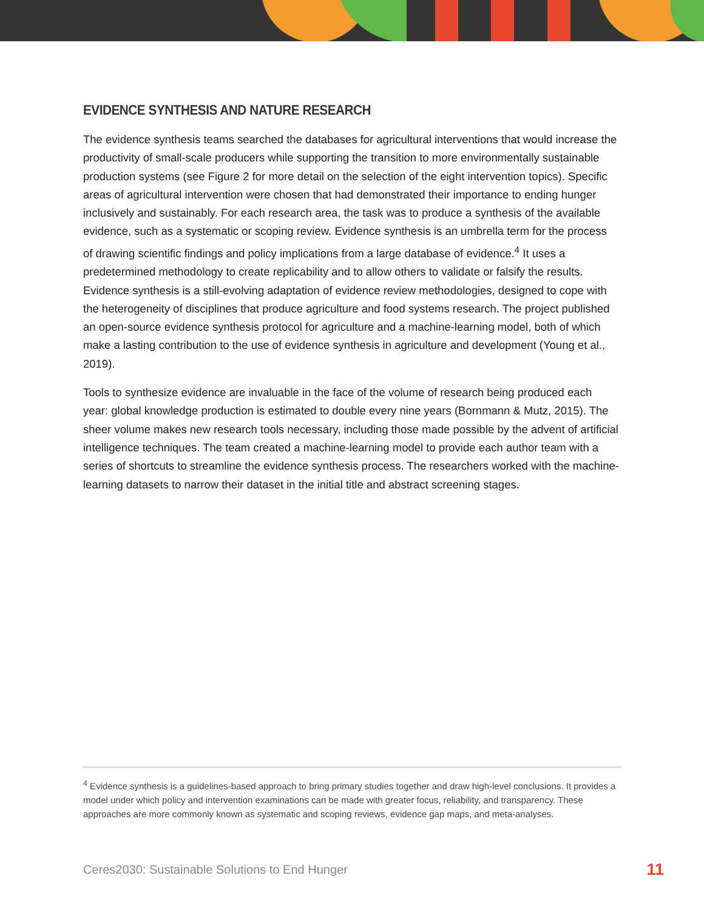EVIDENCE SYNTHESIS AND NATURE RESEARCH
The evidence synthesis teams searched the databases for agricultural interventions that would increase the productivity of small-scale producers while supporting the transition to more environmentally sustainable production systems (see Figure 2 for more detail on the selection of the eight intervention topics). Specific areas of agricultural intervention were chosen that had demonstrated their importance to ending hunger inclusively and sustainably. For each research area, the task was to produce a synthesis of the available evidence, such as a systematic or scoping review. Evidence synthesis is an umbrella term for the process of drawing scientific findings and policy implications from a large database of evidence.<sup>4</sup> It uses a predetermined methodology to create replicability and to allow others to validate or falsify the results. Evidence synthesis is a still-evolving adaptation of evidence review methodologies, designed to cope with the heterogeneity of disciplines that produce agriculture and food systems research. The project published an open-source evidence synthesis protocol for agriculture and a machine-learning model, both of which make a lasting contribution to the use of evidence synthesis in agriculture and development (Young et al., 2019).
Tools to synthesize evidence are invaluable in the face of the volume of research being produced each year: global knowledge production is estimated to double every nine years (Bornmann & Mutz, 2015). The sheer volume makes new research tools necessary, including those made possible by the advent of artificial intelligence techniques. The team created a machine-learning model to provide each author team with a series of shortcuts to streamline the evidence synthesis process. The researchers worked with the machine-learning datasets to narrow their dataset in the initial title and abstract screening stages.
<sup>4</sup> Evidence synthesis is a guidelines-based approach to bring primary studies together and draw high-level conclusions. It provides a model under which policy and intervention examinations can be made with greater focus, reliability, and transparency. These approaches are more commonly known as systematic and scoping reviews, evidence gap maps, and meta-analyses.
Ceres2030: Sustainable Solutions to End Hunger 11